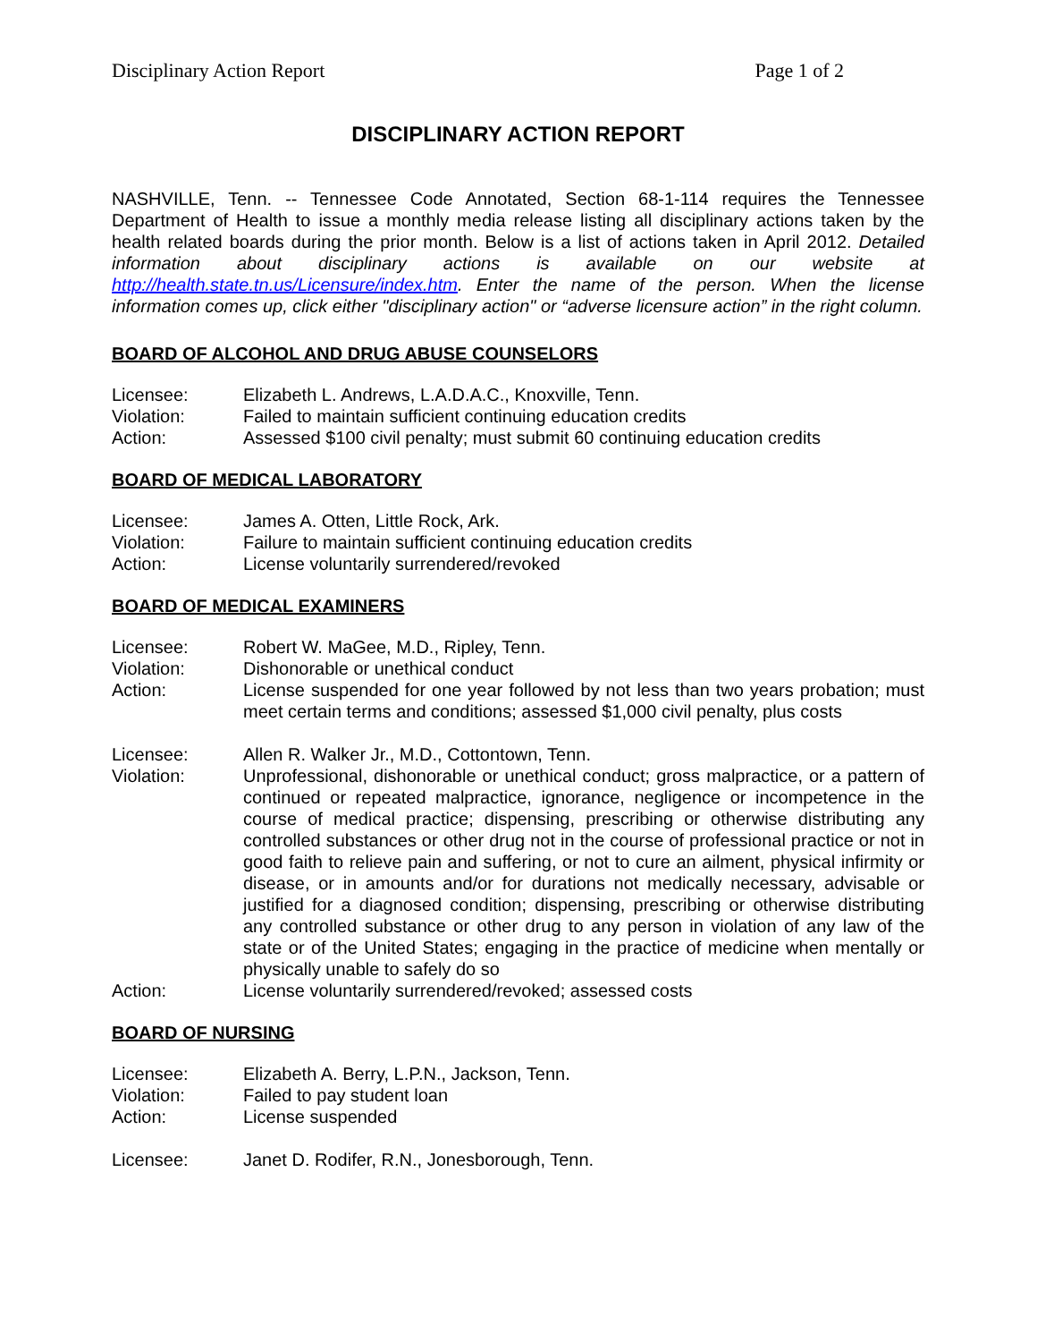Disciplinary Action Report Page 1 of 2
DISCIPLINARY ACTION REPORT
NASHVILLE, Tenn. -- Tennessee Code Annotated, Section 68-1-114 requires the Tennessee Department of Health to issue a monthly media release listing all disciplinary actions taken by the health related boards during the prior month. Below is a list of actions taken in April 2012. Detailed information about disciplinary actions is available on our website at http://health.state.tn.us/Licensure/index.htm. Enter the name of the person. When the license information comes up, click either "disciplinary action" or “adverse licensure action” in the right column.
BOARD OF ALCOHOL AND DRUG ABUSE COUNSELORS
| Licensee: | Elizabeth L. Andrews, L.A.D.A.C., Knoxville, Tenn. |
| Violation: | Failed to maintain sufficient continuing education credits |
| Action: | Assessed $100 civil penalty; must submit 60 continuing education credits |
BOARD OF MEDICAL LABORATORY
| Licensee: | James A. Otten, Little Rock, Ark. |
| Violation: | Failure to maintain sufficient continuing education credits |
| Action: | License voluntarily surrendered/revoked |
BOARD OF MEDICAL EXAMINERS
| Licensee: | Robert W. MaGee, M.D., Ripley, Tenn. |
| Violation: | Dishonorable or unethical conduct |
| Action: | License suspended for one year followed by not less than two years probation; must meet certain terms and conditions; assessed $1,000 civil penalty, plus costs |
| Licensee: | Allen R. Walker Jr., M.D., Cottontown, Tenn. |
| Violation: | Unprofessional, dishonorable or unethical conduct; gross malpractice, or a pattern of continued or repeated malpractice, ignorance, negligence or incompetence in the course of medical practice; dispensing, prescribing or otherwise distributing any controlled substances or other drug not in the course of professional practice or not in good faith to relieve pain and suffering, or not to cure an ailment, physical infirmity or disease, or in amounts and/or for durations not medically necessary, advisable or justified for a diagnosed condition; dispensing, prescribing or otherwise distributing any controlled substance or other drug to any person in violation of any law of the state or of the United States; engaging in the practice of medicine when mentally or physically unable to safely do so |
| Action: | License voluntarily surrendered/revoked; assessed costs |
BOARD OF NURSING
| Licensee: | Elizabeth A. Berry, L.P.N., Jackson, Tenn. |
| Violation: | Failed to pay student loan |
| Action: | License suspended |
| Licensee: | Janet D. Rodifer, R.N., Jonesborough, Tenn. |